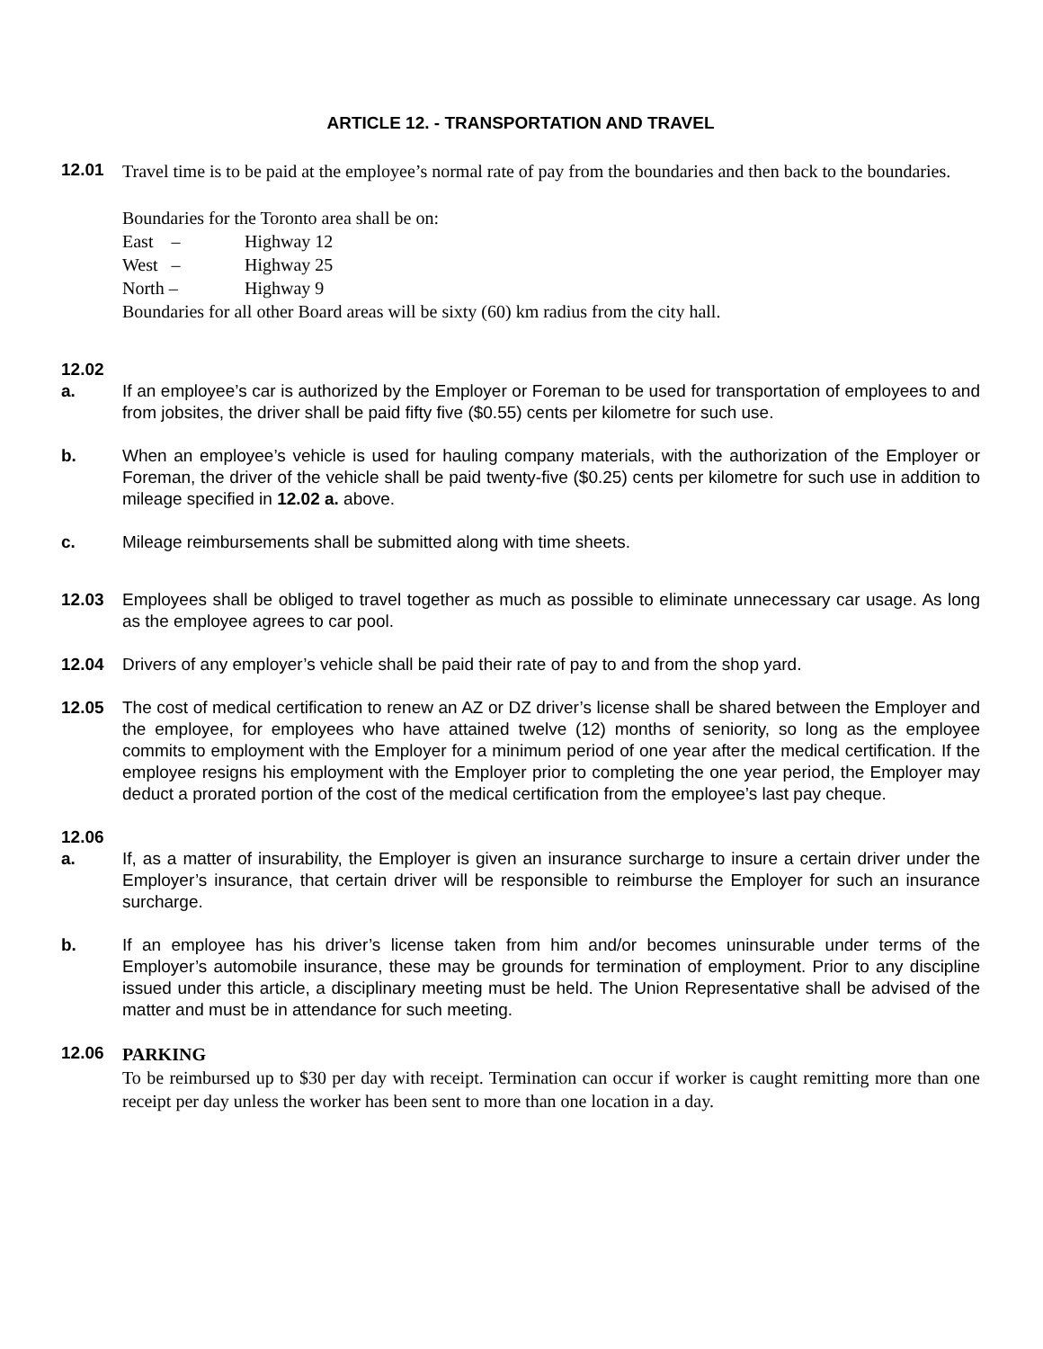ARTICLE 12. - TRANSPORTATION AND TRAVEL
12.01
Travel time is to be paid at the employee’s normal rate of pay from the boundaries and then back to the boundaries.
Boundaries for the Toronto area shall be on:
East – Highway 12
West – Highway 25
North – Highway 9
Boundaries for all other Board areas will be sixty (60) km radius from the city hall.
12.02
a. If an employee’s car is authorized by the Employer or Foreman to be used for transportation of employees to and from jobsites, the driver shall be paid fifty five ($0.55) cents per kilometre for such use.
b. When an employee’s vehicle is used for hauling company materials, with the authorization of the Employer or Foreman, the driver of the vehicle shall be paid twenty-five ($0.25) cents per kilometre for such use in addition to mileage specified in 12.02 a. above.
c. Mileage reimbursements shall be submitted along with time sheets.
12.03 Employees shall be obliged to travel together as much as possible to eliminate unnecessary car usage. As long as the employee agrees to car pool.
12.04 Drivers of any employer’s vehicle shall be paid their rate of pay to and from the shop yard.
12.05 The cost of medical certification to renew an AZ or DZ driver’s license shall be shared between the Employer and the employee, for employees who have attained twelve (12) months of seniority, so long as the employee commits to employment with the Employer for a minimum period of one year after the medical certification. If the employee resigns his employment with the Employer prior to completing the one year period, the Employer may deduct a prorated portion of the cost of the medical certification from the employee’s last pay cheque.
12.06
a. If, as a matter of insurability, the Employer is given an insurance surcharge to insure a certain driver under the Employer’s insurance, that certain driver will be responsible to reimburse the Employer for such an insurance surcharge.
b. If an employee has his driver’s license taken from him and/or becomes uninsurable under terms of the Employer’s automobile insurance, these may be grounds for termination of employment. Prior to any discipline issued under this article, a disciplinary meeting must be held. The Union Representative shall be advised of the matter and must be in attendance for such meeting.
12.06
PARKING
To be reimbursed up to $30 per day with receipt. Termination can occur if worker is caught remitting more than one receipt per day unless the worker has been sent to more than one location in a day.